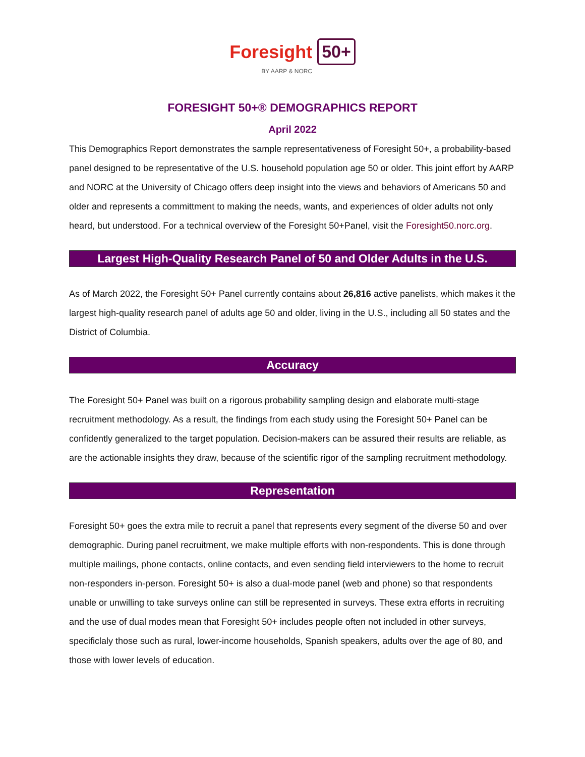Foresight BY AARP & NORC 50+
FORESIGHT 50+® DEMOGRAPHICS REPORT
April 2022
This Demographics Report demonstrates the sample representativeness of Foresight 50+, a probability-based panel designed to be representative of the U.S. household population age 50 or older. This joint effort by AARP and NORC at the University of Chicago offers deep insight into the views and behaviors of Americans 50 and older and represents a committment to making the needs, wants, and experiences of older adults not only heard, but understood. For a technical overview of the Foresight 50+Panel, visit the Foresight50.norc.org.
Largest High-Quality Research Panel of 50 and Older Adults in the U.S.
As of March 2022, the Foresight 50+ Panel currently contains about 26,816 active panelists, which makes it the largest high-quality research panel of adults age 50 and older, living in the U.S., including all 50 states and the District of Columbia.
Accuracy
The Foresight 50+ Panel was built on a rigorous probability sampling design and elaborate multi-stage recruitment methodology. As a result, the findings from each study using the Foresight 50+ Panel can be confidently generalized to the target population. Decision-makers can be assured their results are reliable, as are the actionable insights they draw, because of the scientific rigor of the sampling recruitment methodology.
Representation
Foresight 50+ goes the extra mile to recruit a panel that represents every segment of the diverse 50 and over demographic. During panel recruitment, we make multiple efforts with non-respondents. This is done through multiple mailings, phone contacts, online contacts, and even sending field interviewers to the home to recruit non-responders in-person. Foresight 50+ is also a dual-mode panel (web and phone) so that respondents unable or unwilling to take surveys online can still be represented in surveys. These extra efforts in recruiting and the use of dual modes mean that Foresight 50+ includes people often not included in other surveys, specificlaly those such as rural, lower-income households, Spanish speakers, adults over the age of 80, and those with lower levels of education.